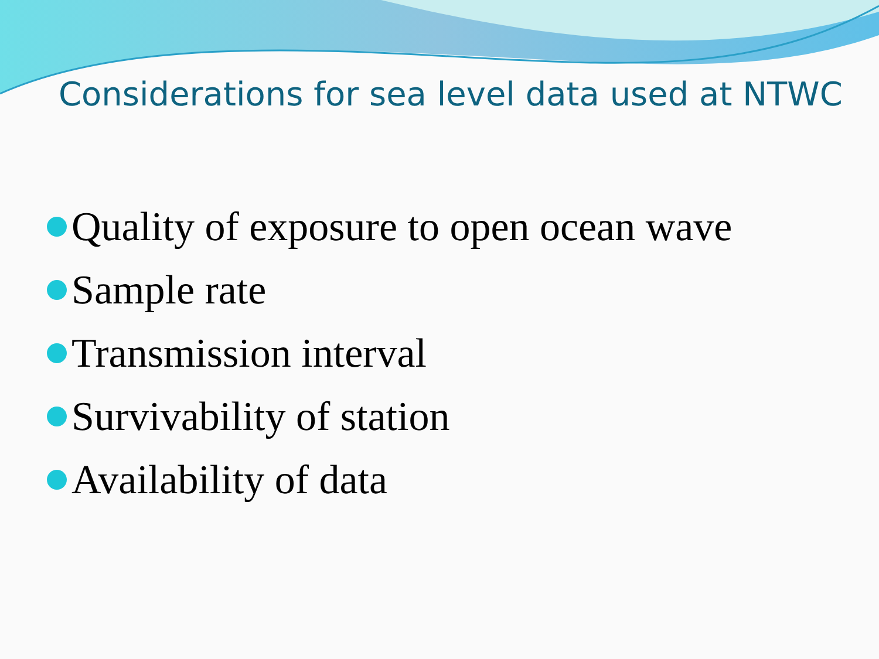Considerations for sea level data used at NTWC
Quality of exposure to open ocean wave
Sample rate
Transmission interval
Survivability of station
Availability of data